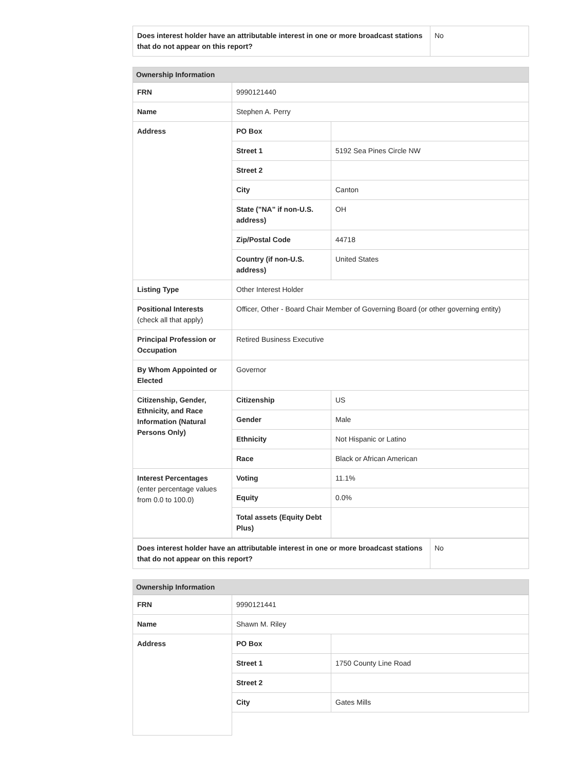| Does interest holder have an attributable interest in one or more broadcast stations that do not appear on this report? | No |
Ownership Information
| FRN | 9990121440 | |
| Name | Stephen A. Perry | |
| Address | PO Box | |
| | Street 1 | 5192 Sea Pines Circle NW |
| | Street 2 | |
| | City | Canton |
| | State ("NA" if non-U.S. address) | OH |
| | Zip/Postal Code | 44718 |
| | Country (if non-U.S. address) | United States |
| Listing Type | Other Interest Holder | |
| Positional Interests (check all that apply) | Officer, Other - Board Chair Member of Governing Board (or other governing entity) | |
| Principal Profession or Occupation | Retired Business Executive | |
| By Whom Appointed or Elected | Governor | |
| Citizenship, Gender, Ethnicity, and Race Information (Natural Persons Only) | Citizenship | US |
| | Gender | Male |
| | Ethnicity | Not Hispanic or Latino |
| | Race | Black or African American |
| Interest Percentages (enter percentage values from 0.0 to 100.0) | Voting | 11.1% |
| | Equity | 0.0% |
| | Total assets (Equity Debt Plus) | |
| Does interest holder have an attributable interest in one or more broadcast stations that do not appear on this report? | No |
Ownership Information
| FRN | 9990121441 | |
| Name | Shawn M. Riley | |
| Address | PO Box | |
| | Street 1 | 1750 County Line Road |
| | Street 2 | |
| | City | Gates Mills |